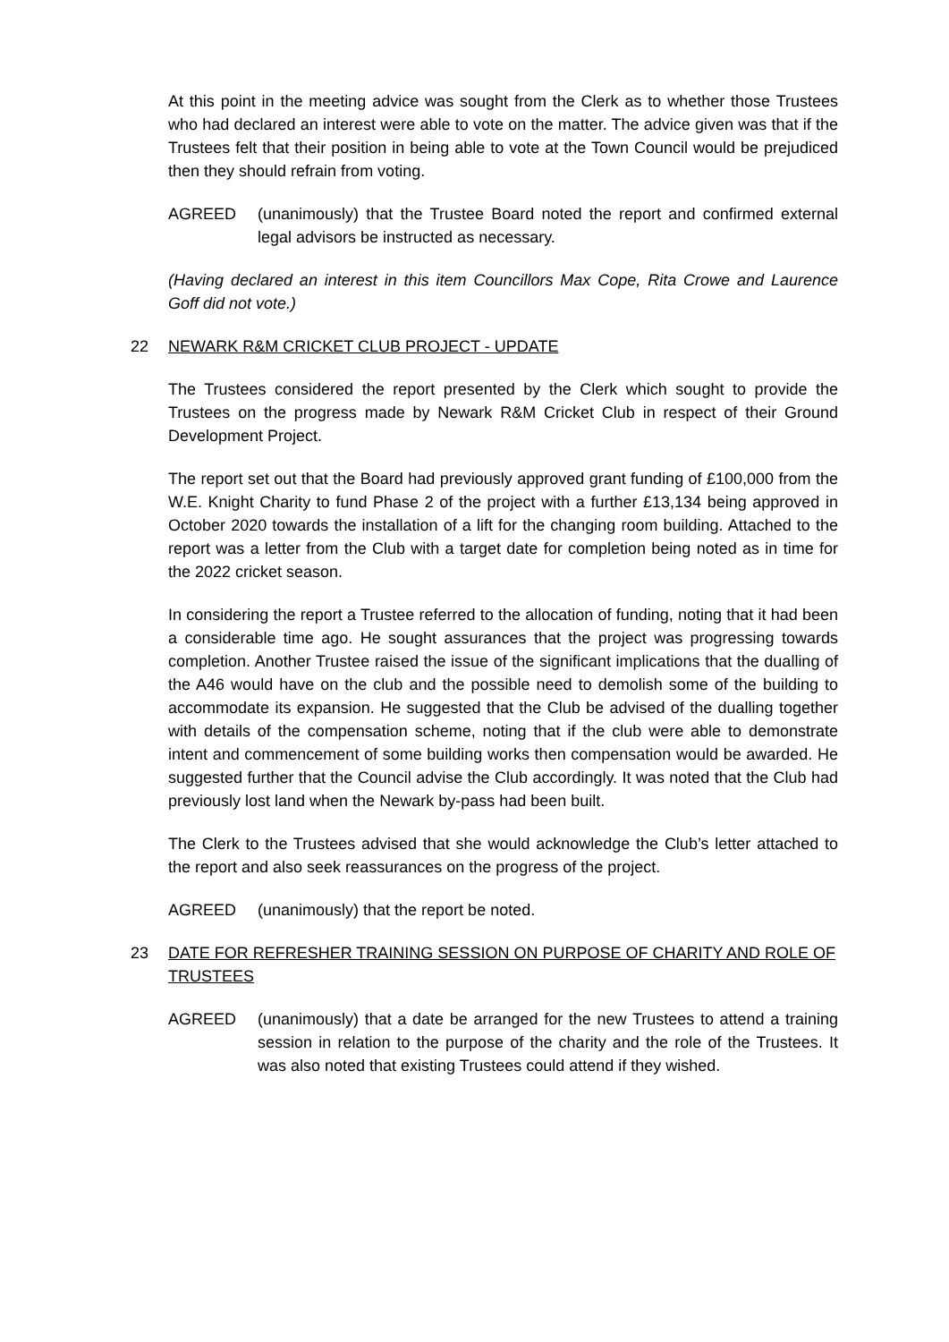At this point in the meeting advice was sought from the Clerk as to whether those Trustees who had declared an interest were able to vote on the matter. The advice given was that if the Trustees felt that their position in being able to vote at the Town Council would be prejudiced then they should refrain from voting.
AGREED (unanimously) that the Trustee Board noted the report and confirmed external legal advisors be instructed as necessary.
(Having declared an interest in this item Councillors Max Cope, Rita Crowe and Laurence Goff did not vote.)
22 NEWARK R&M CRICKET CLUB PROJECT - UPDATE
The Trustees considered the report presented by the Clerk which sought to provide the Trustees on the progress made by Newark R&M Cricket Club in respect of their Ground Development Project.
The report set out that the Board had previously approved grant funding of £100,000 from the W.E. Knight Charity to fund Phase 2 of the project with a further £13,134 being approved in October 2020 towards the installation of a lift for the changing room building. Attached to the report was a letter from the Club with a target date for completion being noted as in time for the 2022 cricket season.
In considering the report a Trustee referred to the allocation of funding, noting that it had been a considerable time ago. He sought assurances that the project was progressing towards completion. Another Trustee raised the issue of the significant implications that the dualling of the A46 would have on the club and the possible need to demolish some of the building to accommodate its expansion. He suggested that the Club be advised of the dualling together with details of the compensation scheme, noting that if the club were able to demonstrate intent and commencement of some building works then compensation would be awarded. He suggested further that the Council advise the Club accordingly. It was noted that the Club had previously lost land when the Newark by-pass had been built.
The Clerk to the Trustees advised that she would acknowledge the Club’s letter attached to the report and also seek reassurances on the progress of the project.
AGREED (unanimously) that the report be noted.
23 DATE FOR REFRESHER TRAINING SESSION ON PURPOSE OF CHARITY AND ROLE OF TRUSTEES
AGREED (unanimously) that a date be arranged for the new Trustees to attend a training session in relation to the purpose of the charity and the role of the Trustees. It was also noted that existing Trustees could attend if they wished.